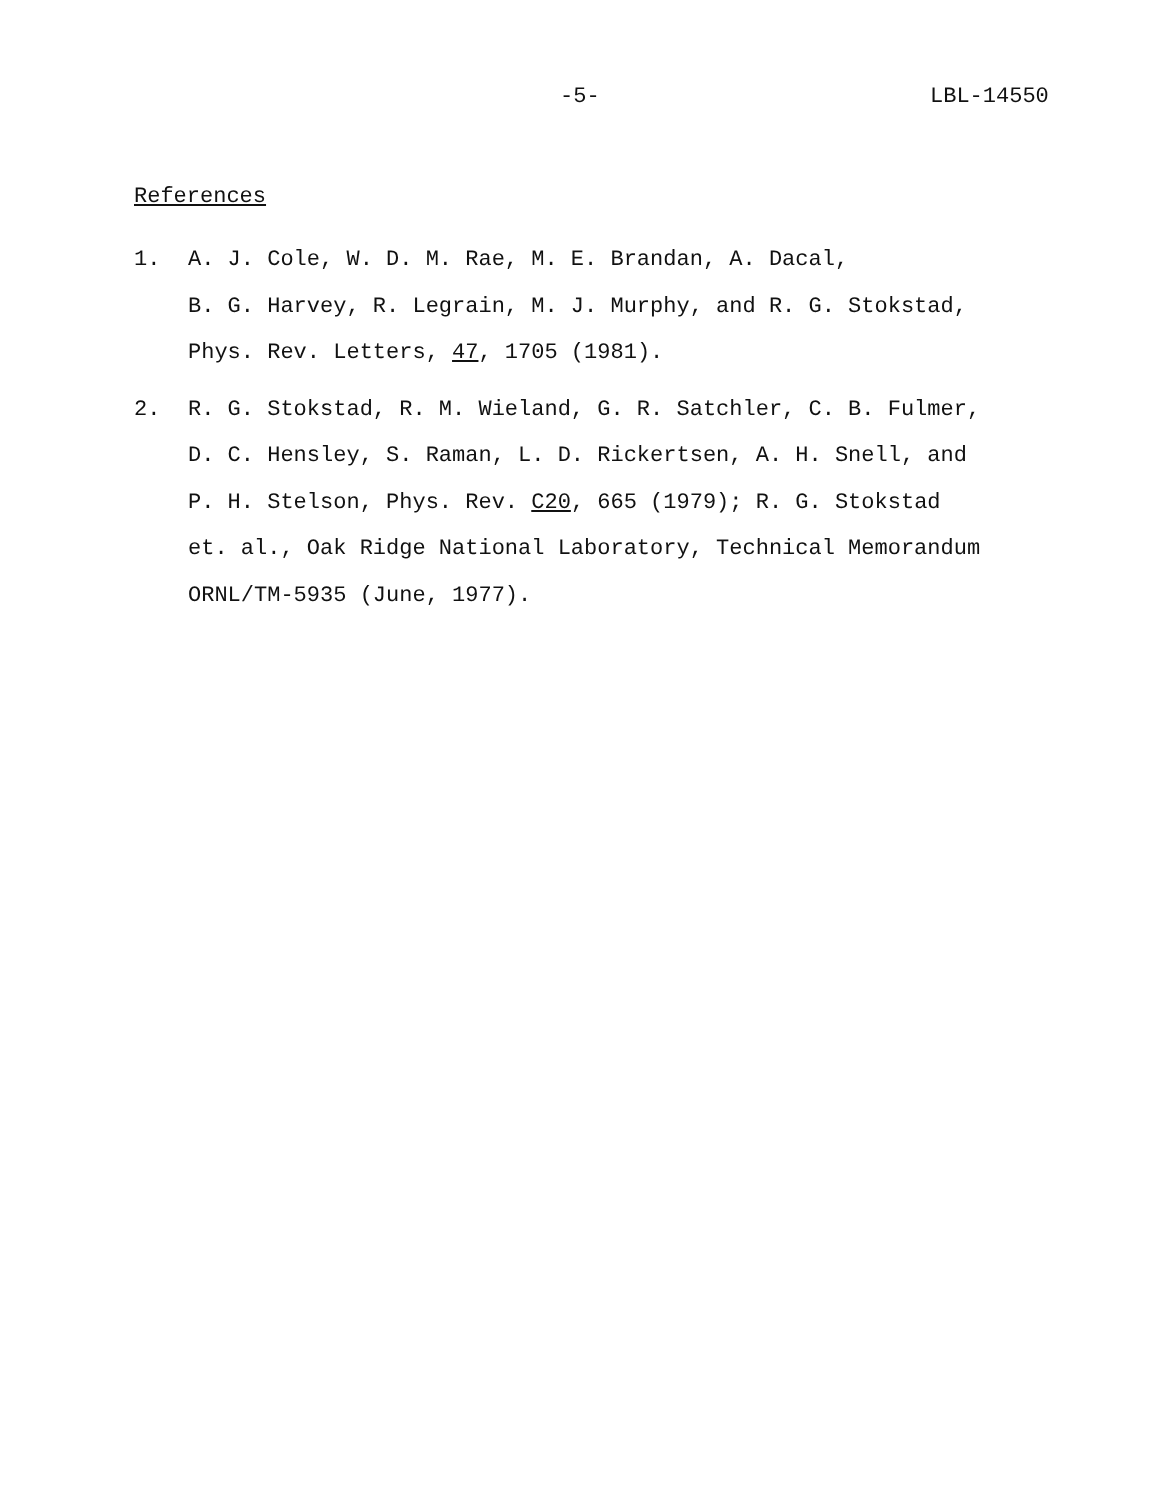-5- LBL-14550
References
1. A. J. Cole, W. D. M. Rae, M. E. Brandan, A. Dacal,
B. G. Harvey, R. Legrain, M. J. Murphy, and R. G. Stokstad,
Phys. Rev. Letters, 47, 1705 (1981).
2. R. G. Stokstad, R. M. Wieland, G. R. Satchler, C. B. Fulmer,
D. C. Hensley, S. Raman, L. D. Rickertsen, A. H. Snell, and
P. H. Stelson, Phys. Rev. C20, 665 (1979); R. G. Stokstad
et. al., Oak Ridge National Laboratory, Technical Memorandum
ORNL/TM-5935 (June, 1977).